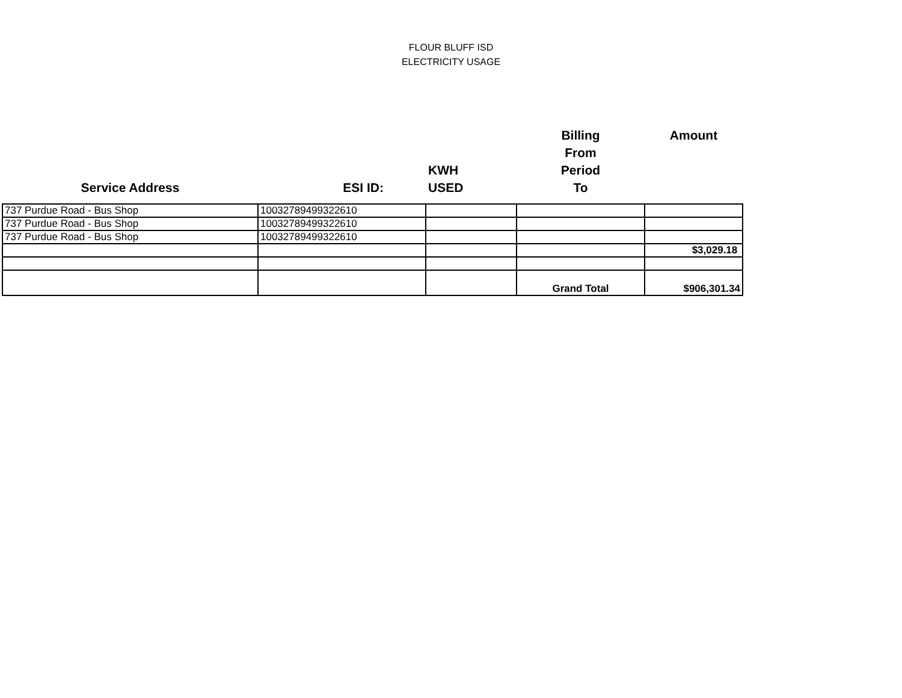FLOUR BLUFF ISD
ELECTRICITY USAGE
| Service Address | ESI ID: | KWH USED | Billing From Period To | Amount |
| --- | --- | --- | --- | --- |
| 737 Purdue Road - Bus Shop | 10032789499322610 | | | |
| 737 Purdue Road - Bus Shop | 10032789499322610 | | | |
| 737 Purdue Road - Bus Shop | 10032789499322610 | | | |
| | | | | $3,029.18 |
| | | | Grand Total | $906,301.34 |